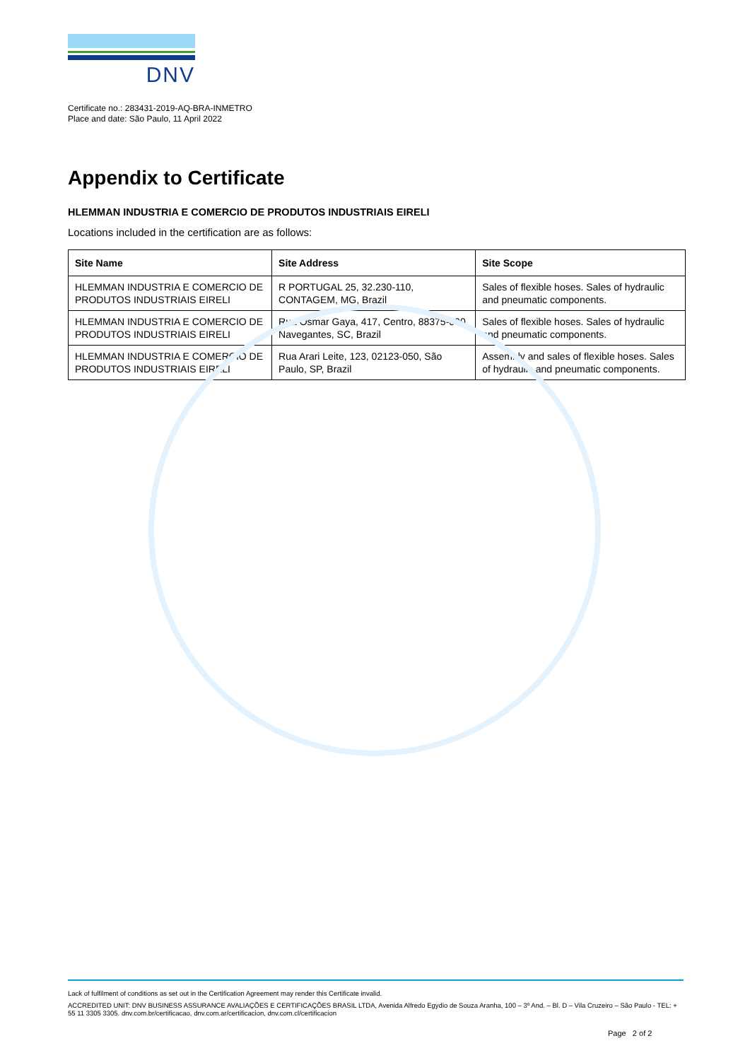DNV
Certificate no.: 283431-2019-AQ-BRA-INMETRO
Place and date: São Paulo, 11 April 2022
Appendix to Certificate
HLEMMAN INDUSTRIA E COMERCIO DE PRODUTOS INDUSTRIAIS EIRELI
Locations included in the certification are as follows:
| Site Name | Site Address | Site Scope |
| --- | --- | --- |
| HLEMMAN INDUSTRIA E COMERCIO DE PRODUTOS INDUSTRIAIS EIRELI | R PORTUGAL 25, 32.230-110, CONTAGEM, MG, Brazil | Sales of flexible hoses. Sales of hydraulic and pneumatic components. |
| HLEMMAN INDUSTRIA E COMERCIO DE PRODUTOS INDUSTRIAIS EIRELI | Rua Osmar Gaya, 417, Centro, 88375-000, Navegantes, SC, Brazil | Sales of flexible hoses. Sales of hydraulic and pneumatic components. |
| HLEMMAN INDUSTRIA E COMERCIO DE PRODUTOS INDUSTRIAIS EIRELI | Rua Arari Leite, 123, 02123-050, São Paulo, SP, Brazil | Assembly and sales of flexible hoses. Sales of hydraulic and pneumatic components. |
Lack of fulfilment of conditions as set out in the Certification Agreement may render this Certificate invalid.
ACCREDITED UNIT: DNV BUSINESS ASSURANCE AVALIAÇÕES E CERTIFICAÇÕES BRASIL LTDA, Avenida Alfredo Egydio de Souza Aranha, 100 – 3º And. – Bl. D – Vila Cruzeiro – São Paulo - TEL: + 55 11 3305 3305. dnv.com.br/certificacao, dnv.com.ar/certificacion, dnv.com.cl/certificacion
Page 2 of 2